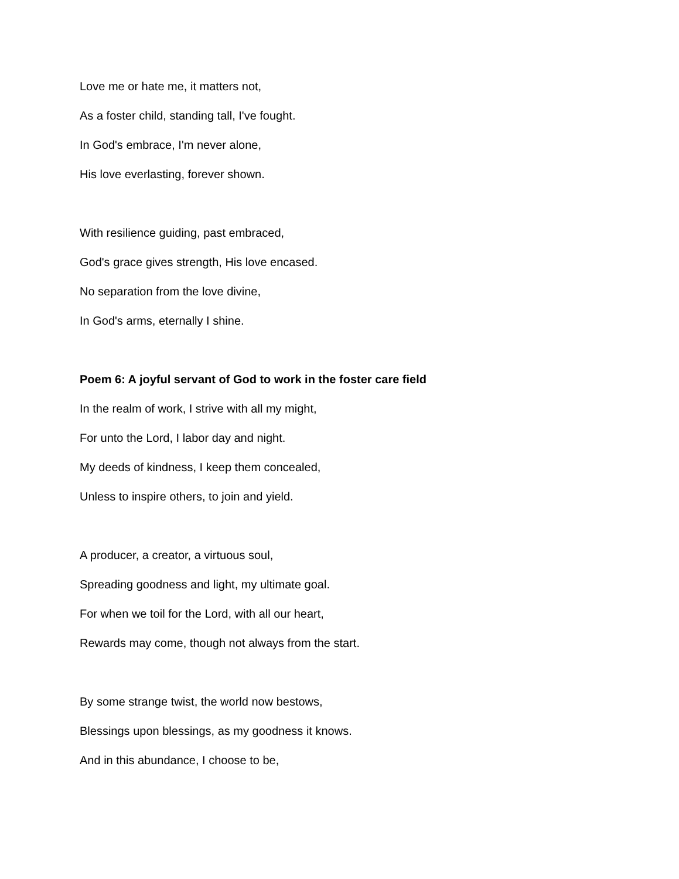Love me or hate me, it matters not,
As a foster child, standing tall, I've fought.
In God's embrace, I'm never alone,
His love everlasting, forever shown.
With resilience guiding, past embraced,
God's grace gives strength, His love encased.
No separation from the love divine,
In God's arms, eternally I shine.
Poem 6: A joyful servant of God to work in the foster care field
In the realm of work, I strive with all my might,
For unto the Lord, I labor day and night.
My deeds of kindness, I keep them concealed,
Unless to inspire others, to join and yield.
A producer, a creator, a virtuous soul,
Spreading goodness and light, my ultimate goal.
For when we toil for the Lord, with all our heart,
Rewards may come, though not always from the start.
By some strange twist, the world now bestows,
Blessings upon blessings, as my goodness it knows.
And in this abundance, I choose to be,